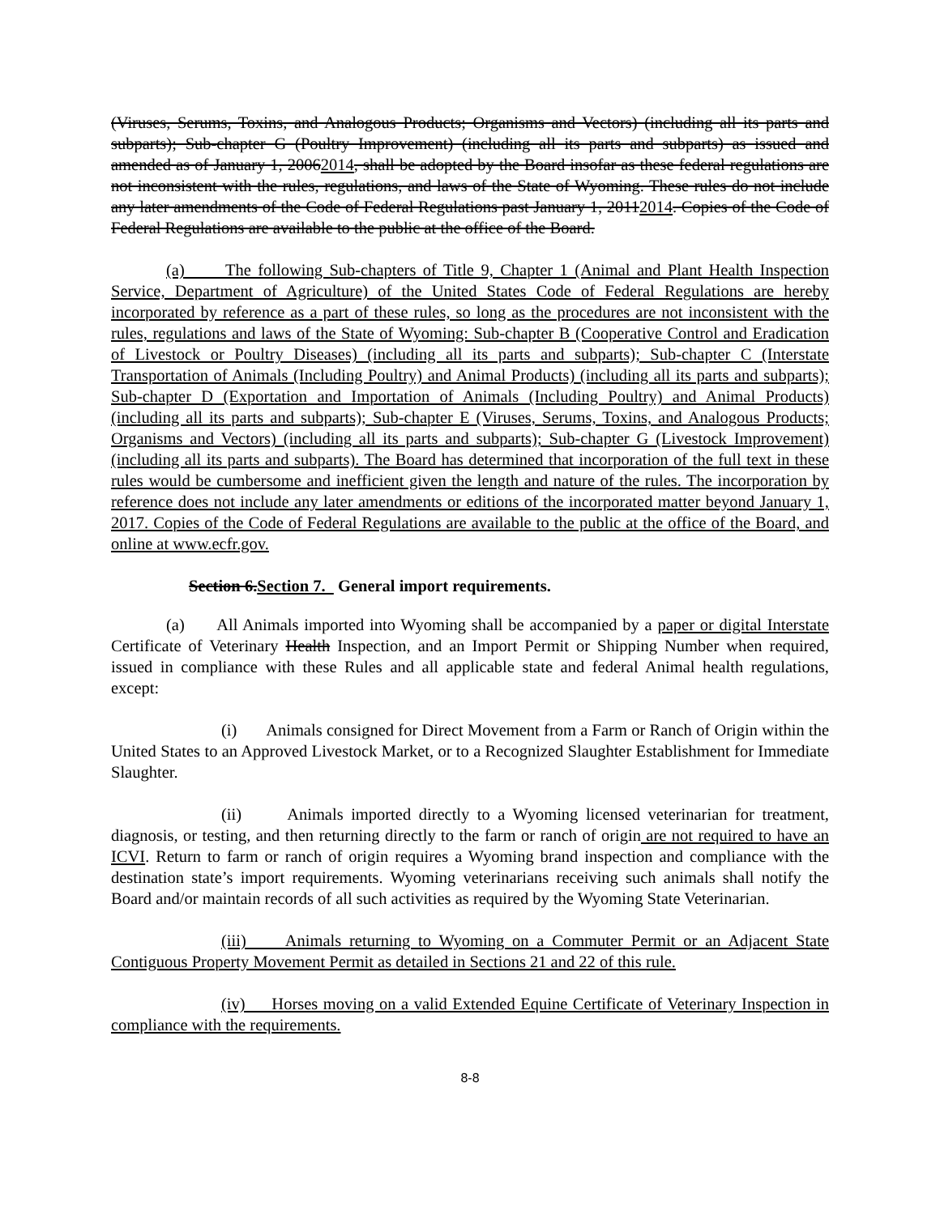(Viruses, Serums, Toxins, and Analogous Products; Organisms and Vectors) (including all its parts and subparts); Sub-chapter G (Poultry Improvement) (including all its parts and subparts) as issued and amended as of January 1, 20062014, shall be adopted by the Board insofar as these federal regulations are not inconsistent with the rules, regulations, and laws of the State of Wyoming. These rules do not include any later amendments of the Code of Federal Regulations past January 1, 20112014. Copies of the Code of Federal Regulations are available to the public at the office of the Board.
(a) The following Sub-chapters of Title 9, Chapter 1 (Animal and Plant Health Inspection Service, Department of Agriculture) of the United States Code of Federal Regulations are hereby incorporated by reference as a part of these rules, so long as the procedures are not inconsistent with the rules, regulations and laws of the State of Wyoming: Sub-chapter B (Cooperative Control and Eradication of Livestock or Poultry Diseases) (including all its parts and subparts); Sub-chapter C (Interstate Transportation of Animals (Including Poultry) and Animal Products) (including all its parts and subparts); Sub-chapter D (Exportation and Importation of Animals (Including Poultry) and Animal Products) (including all its parts and subparts); Sub-chapter E (Viruses, Serums, Toxins, and Analogous Products; Organisms and Vectors) (including all its parts and subparts); Sub-chapter G (Livestock Improvement) (including all its parts and subparts). The Board has determined that incorporation of the full text in these rules would be cumbersome and inefficient given the length and nature of the rules. The incorporation by reference does not include any later amendments or editions of the incorporated matter beyond January 1, 2017. Copies of the Code of Federal Regulations are available to the public at the office of the Board, and online at www.ecfr.gov.
Section 6.Section 7. General import requirements.
(a) All Animals imported into Wyoming shall be accompanied by a paper or digital Interstate Certificate of Veterinary Health Inspection, and an Import Permit or Shipping Number when required, issued in compliance with these Rules and all applicable state and federal Animal health regulations, except:
(i) Animals consigned for Direct Movement from a Farm or Ranch of Origin within the United States to an Approved Livestock Market, or to a Recognized Slaughter Establishment for Immediate Slaughter.
(ii) Animals imported directly to a Wyoming licensed veterinarian for treatment, diagnosis, or testing, and then returning directly to the farm or ranch of origin are not required to have an ICVI. Return to farm or ranch of origin requires a Wyoming brand inspection and compliance with the destination state’s import requirements. Wyoming veterinarians receiving such animals shall notify the Board and/or maintain records of all such activities as required by the Wyoming State Veterinarian.
(iii) Animals returning to Wyoming on a Commuter Permit or an Adjacent State Contiguous Property Movement Permit as detailed in Sections 21 and 22 of this rule.
(iv) Horses moving on a valid Extended Equine Certificate of Veterinary Inspection in compliance with the requirements.
8-8